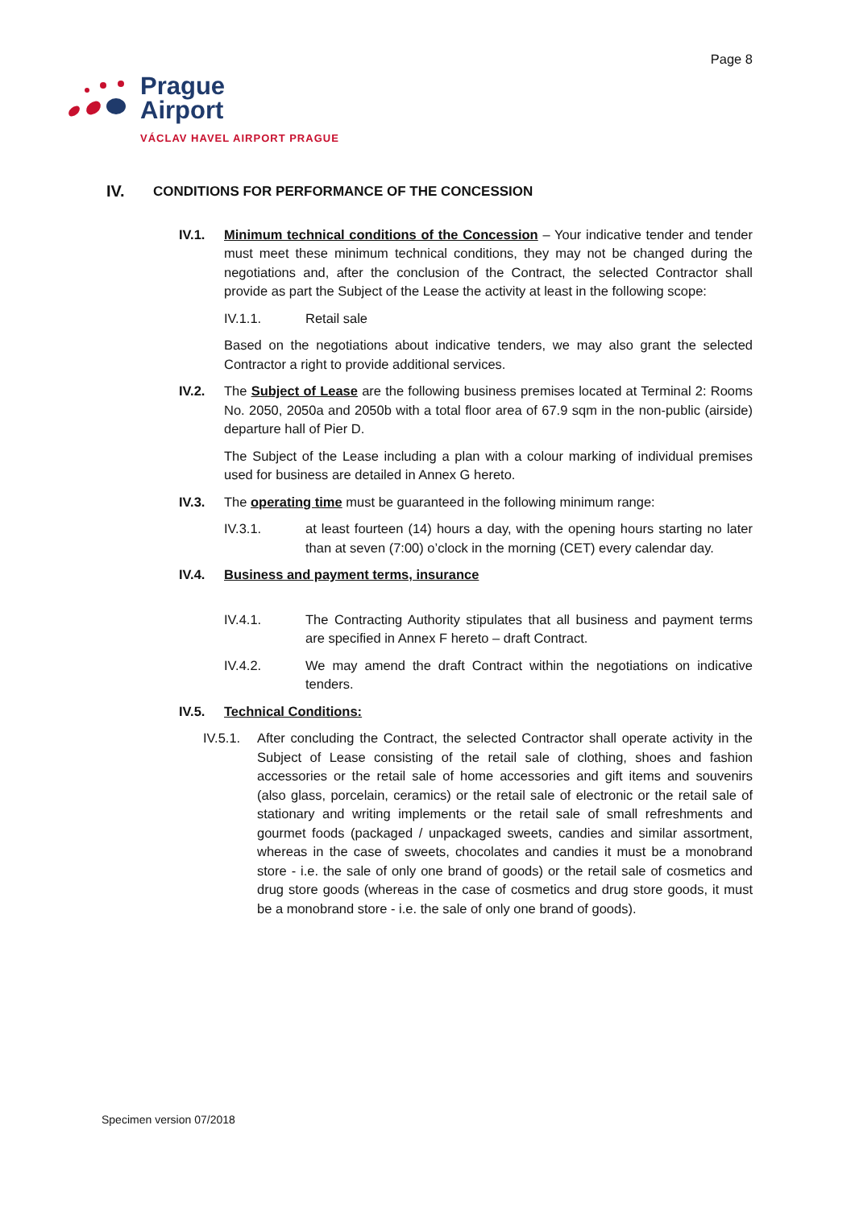Page 8
Prague
Airport
VÁCLAV HAVEL AIRPORT PRAGUE
IV. CONDITIONS FOR PERFORMANCE OF THE CONCESSION
IV.1. Minimum technical conditions of the Concession – Your indicative tender and tender must meet these minimum technical conditions, they may not be changed during the negotiations and, after the conclusion of the Contract, the selected Contractor shall provide as part the Subject of the Lease the activity at least in the following scope:
IV.1.1. Retail sale
Based on the negotiations about indicative tenders, we may also grant the selected Contractor a right to provide additional services.
IV.2. The Subject of Lease are the following business premises located at Terminal 2: Rooms No. 2050, 2050a and 2050b with a total floor area of 67.9 sqm in the non-public (airside) departure hall of Pier D.
The Subject of the Lease including a plan with a colour marking of individual premises used for business are detailed in Annex G hereto.
IV.3. The operating time must be guaranteed in the following minimum range:
IV.3.1. at least fourteen (14) hours a day, with the opening hours starting no later than at seven (7:00) o’clock in the morning (CET) every calendar day.
IV.4. Business and payment terms, insurance
IV.4.1. The Contracting Authority stipulates that all business and payment terms are specified in Annex F hereto – draft Contract.
IV.4.2. We may amend the draft Contract within the negotiations on indicative tenders.
IV.5. Technical Conditions:
IV.5.1. After concluding the Contract, the selected Contractor shall operate activity in the Subject of Lease consisting of the retail sale of clothing, shoes and fashion accessories or the retail sale of home accessories and gift items and souvenirs (also glass, porcelain, ceramics) or the retail sale of electronic or the retail sale of stationary and writing implements or the retail sale of small refreshments and gourmet foods (packaged / unpackaged sweets, candies and similar assortment, whereas in the case of sweets, chocolates and candies it must be a monobrand store - i.e. the sale of only one brand of goods) or the retail sale of cosmetics and drug store goods (whereas in the case of cosmetics and drug store goods, it must be a monobrand store - i.e. the sale of only one brand of goods).
Specimen version 07/2018